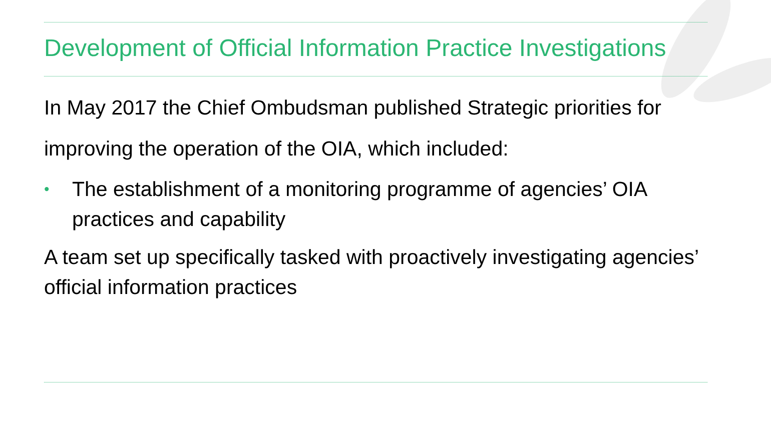Development of Official Information Practice Investigations
In May 2017 the Chief Ombudsman published Strategic priorities for improving the operation of the OIA, which included:
• The establishment of a monitoring programme of agencies’ OIA practices and capability
A team set up specifically tasked with proactively investigating agencies’ official information practices